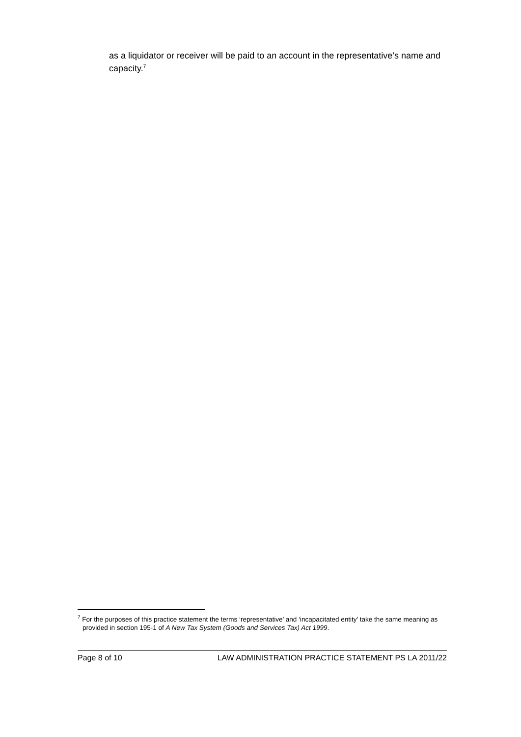as a liquidator or receiver will be paid to an account in the representative’s name and capacity.<sup>7</sup>
<sup>7</sup> For the purposes of this practice statement the terms ‘representative’ and ‘incapacitated entity’ take the same meaning as provided in section 195-1 of A New Tax System (Goods and Services Tax) Act 1999.
Page 8 of 10 LAW ADMINISTRATION PRACTICE STATEMENT PS LA 2011/22